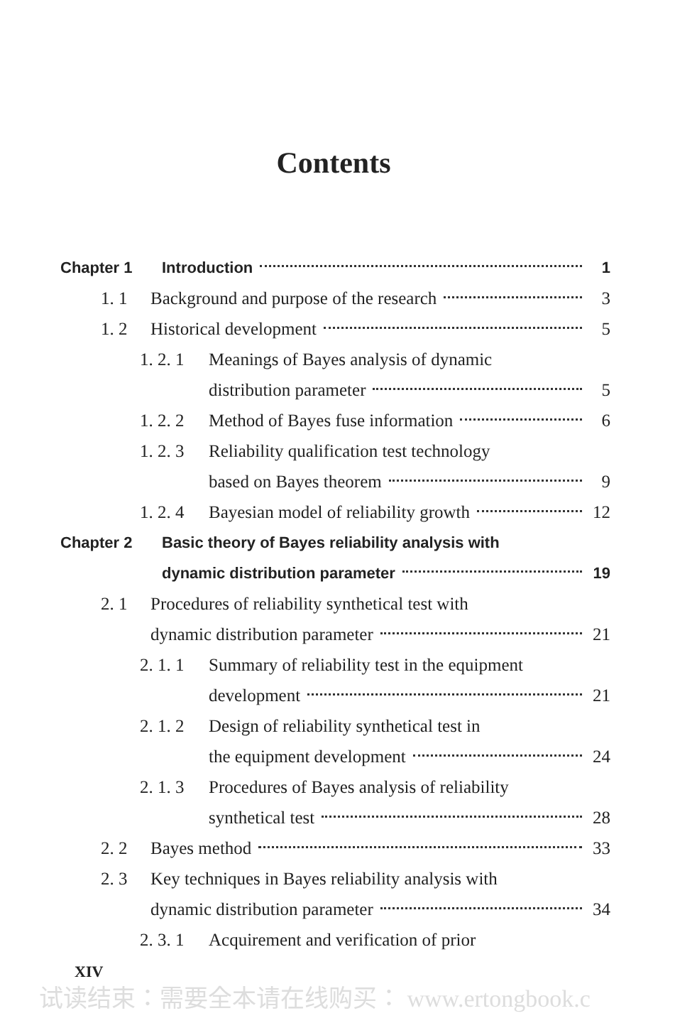Contents
Chapter 1 Introduction 1
1. 1 Background and purpose of the research 3
1. 2 Historical development 5
1. 2. 1 Meanings of Bayes analysis of dynamic
distribution parameter 5
1. 2. 2 Method of Bayes fuse information 6
1. 2. 3 Reliability qualification test technology
based on Bayes theorem 9
1. 2. 4 Bayesian model of reliability growth 12
Chapter 2 Basic theory of Bayes reliability analysis with
dynamic distribution parameter 19
2. 1 Procedures of reliability synthetical test with
dynamic distribution parameter 21
2. 1. 1 Summary of reliability test in the equipment
development 21
2. 1. 2 Design of reliability synthetical test in
the equipment development 24
2. 1. 3 Procedures of Bayes analysis of reliability
synthetical test 28
2. 2 Bayes method 33
2. 3 Key techniques in Bayes reliability analysis with
dynamic distribution parameter 34
2. 3. 1 Acquirement and verification of prior
XIV
试读结束：需要全本请在线购买： www.ertongbook.c